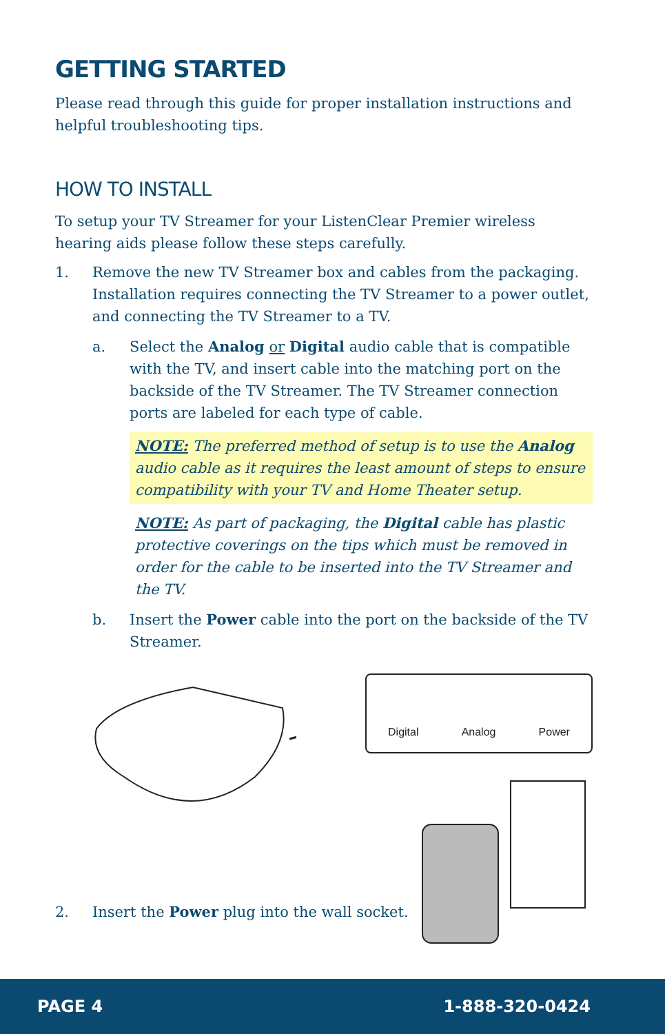GETTING STARTED
Please read through this guide for proper installation instructions and helpful troubleshooting tips.
HOW TO INSTALL
To setup your TV Streamer for your ListenClear Premier wireless hearing aids please follow these steps carefully.
1. Remove the new TV Streamer box and cables from the packaging. Installation requires connecting the TV Streamer to a power outlet, and connecting the TV Streamer to a TV.
a. Select the Analog or Digital audio cable that is compatible with the TV, and insert cable into the matching port on the backside of the TV Streamer. The TV Streamer connection ports are labeled for each type of cable.
NOTE: The preferred method of setup is to use the Analog audio cable as it requires the least amount of steps to ensure compatibility with your TV and Home Theater setup.
NOTE: As part of packaging, the Digital cable has plastic protective coverings on the tips which must be removed in order for the cable to be inserted into the TV Streamer and the TV.
b. Insert the Power cable into the port on the backside of the TV Streamer.
Digital Analog Power
2. Insert the Power plug into the wall socket.
PAGE 4 1-888-320-0424